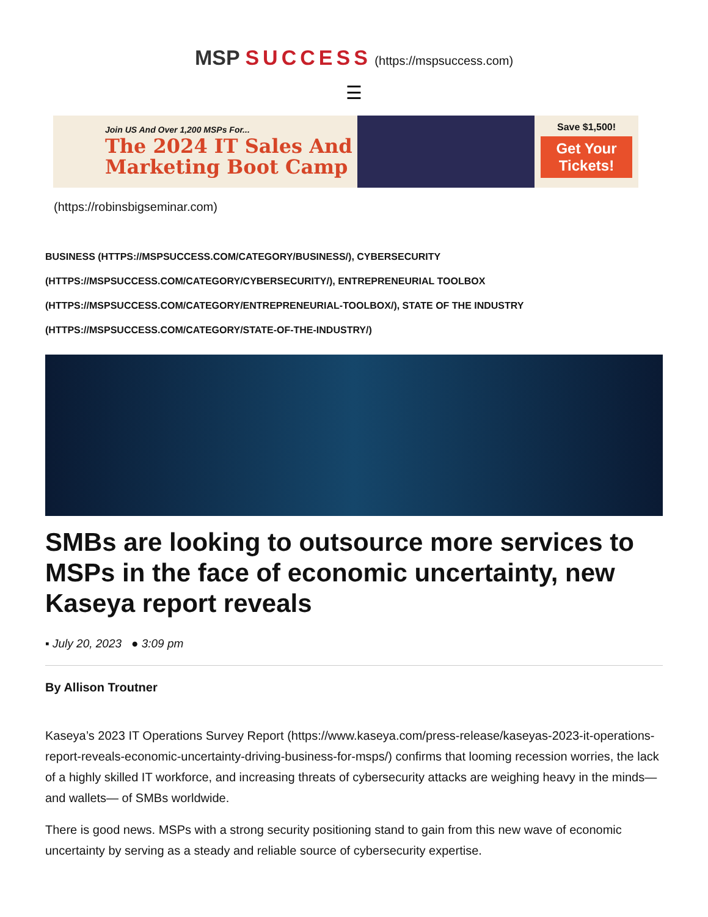MSP SUCCESS (https://mspsuccess.com)
☰
Join US And Over 1,200 MSPs For...
The 2024 IT Sales And Marketing Boot Camp
Save $1,500!
Get Your Tickets!
(https://robinsbigseminar.com)
BUSINESS (HTTPS://MSPSUCCESS.COM/CATEGORY/BUSINESS/), CYBERSECURITY (HTTPS://MSPSUCCESS.COM/CATEGORY/CYBERSECURITY/), ENTREPRENEURIAL TOOLBOX (HTTPS://MSPSUCCESS.COM/CATEGORY/ENTREPRENEURIAL-TOOLBOX/), STATE OF THE INDUSTRY (HTTPS://MSPSUCCESS.COM/CATEGORY/STATE-OF-THE-INDUSTRY/)
SMBs are looking to outsource more services to MSPs in the face of economic uncertainty, new Kaseya report reveals
▪ July 20, 2023 ● 3:09 pm
By Allison Troutner
Kaseya’s 2023 IT Operations Survey Report (https://www.kaseya.com/press-release/kaseyas-2023-it-operations-report-reveals-economic-uncertainty-driving-business-for-msps/) confirms that looming recession worries, the lack of a highly skilled IT workforce, and increasing threats of cybersecurity attacks are weighing heavy in the minds— and wallets— of SMBs worldwide.
There is good news. MSPs with a strong security positioning stand to gain from this new wave of economic uncertainty by serving as a steady and reliable source of cybersecurity expertise.